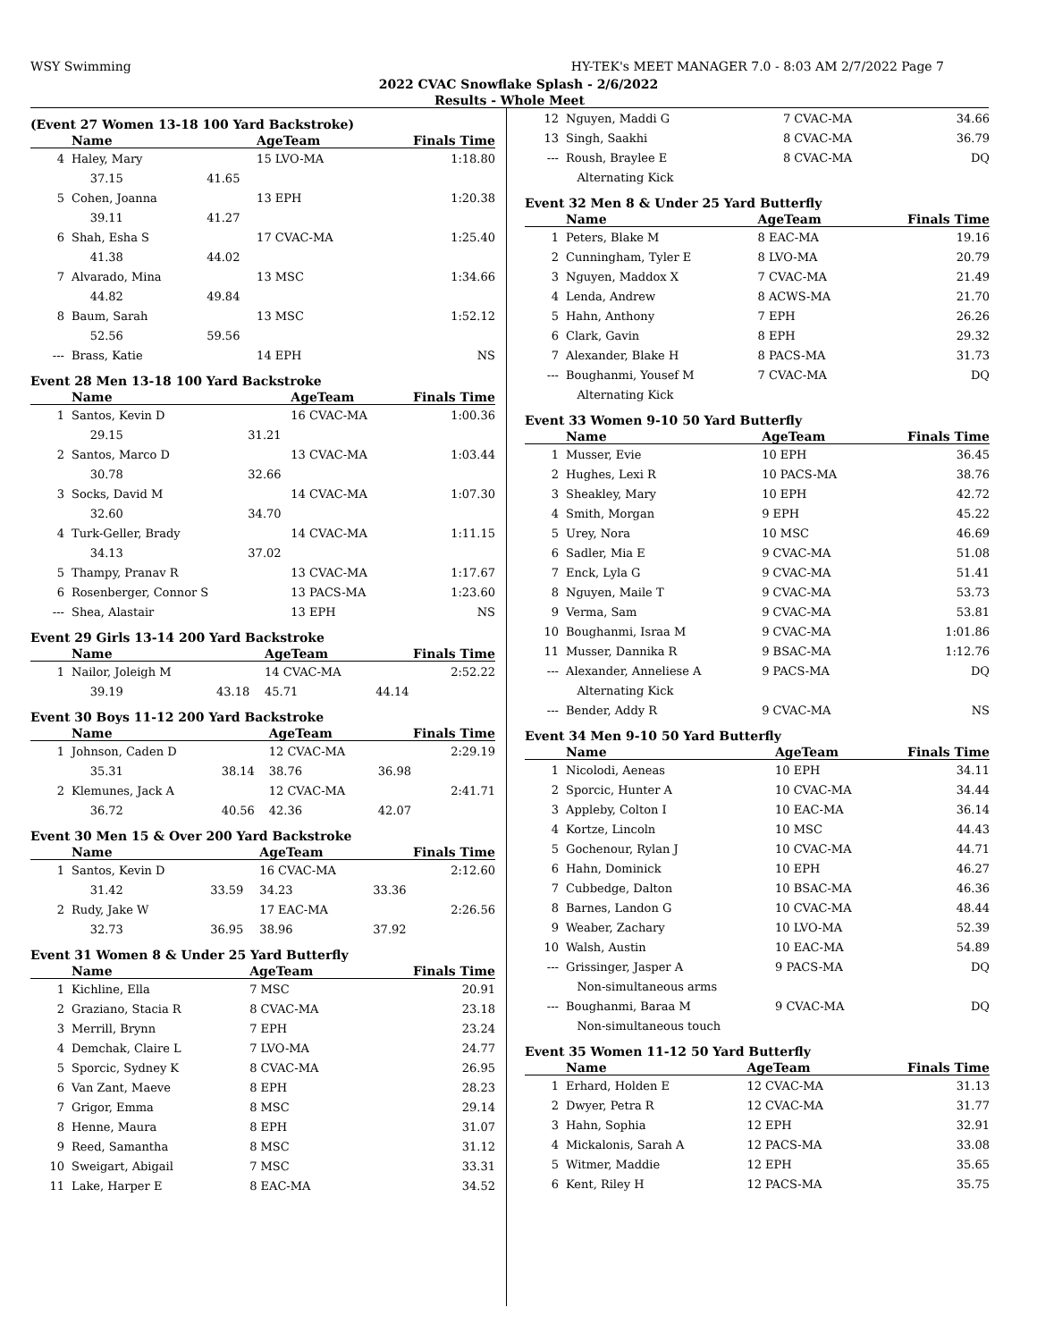WSY Swimming HY-TEK's MEET MANAGER 7.0 - 8:03 AM 2/7/2022 Page 7
2022 CVAC Snowflake Splash - 2/6/2022
Results - Whole Meet
(Event 27 Women 13-18 100 Yard Backstroke)
| | Name | | AgeTeam | Finals Time |
| --- | --- | --- | --- | --- |
| 4 | Haley, Mary | | 15 LVO-MA | 1:18.80 |
| | 37.15 | 41.65 | | |
| 5 | Cohen, Joanna | | 13 EPH | 1:20.38 |
| | 39.11 | 41.27 | | |
| 6 | Shah, Esha S | | 17 CVAC-MA | 1:25.40 |
| | 41.38 | 44.02 | | |
| 7 | Alvarado, Mina | | 13 MSC | 1:34.66 |
| | 44.82 | 49.84 | | |
| 8 | Baum, Sarah | | 13 MSC | 1:52.12 |
| | 52.56 | 59.56 | | |
| --- | Brass, Katie | | 14 EPH | NS |
Event 28 Men 13-18 100 Yard Backstroke
| | Name | | AgeTeam | Finals Time |
| --- | --- | --- | --- | --- |
| 1 | Santos, Kevin D | | 16 CVAC-MA | 1:00.36 |
| | 29.15 | 31.21 | | |
| 2 | Santos, Marco D | | 13 CVAC-MA | 1:03.44 |
| | 30.78 | 32.66 | | |
| 3 | Socks, David M | | 14 CVAC-MA | 1:07.30 |
| | 32.60 | 34.70 | | |
| 4 | Turk-Geller, Brady | | 14 CVAC-MA | 1:11.15 |
| | 34.13 | 37.02 | | |
| 5 | Thampy, Pranav R | | 13 CVAC-MA | 1:17.67 |
| 6 | Rosenberger, Connor S | | 13 PACS-MA | 1:23.60 |
| --- | Shea, Alastair | | 13 EPH | NS |
Event 29 Girls 13-14 200 Yard Backstroke
| | Name | | AgeTeam | Finals Time |
| --- | --- | --- | --- | --- |
| 1 | Nailor, Joleigh M | | 14 CVAC-MA | 2:52.22 |
| | 39.19 | 43.18 | 45.71 | 44.14 |
Event 30 Boys 11-12 200 Yard Backstroke
| | Name | | AgeTeam | Finals Time |
| --- | --- | --- | --- | --- |
| 1 | Johnson, Caden D | | 12 CVAC-MA | 2:29.19 |
| | 35.31 | 38.14 | 38.76 | 36.98 |
| 2 | Klemunes, Jack A | | 12 CVAC-MA | 2:41.71 |
| | 36.72 | 40.56 | 42.36 | 42.07 |
Event 30 Men 15 & Over 200 Yard Backstroke
| | Name | | AgeTeam | Finals Time |
| --- | --- | --- | --- | --- |
| 1 | Santos, Kevin D | | 16 CVAC-MA | 2:12.60 |
| | 31.42 | 33.59 | 34.23 | 33.36 |
| 2 | Rudy, Jake W | | 17 EAC-MA | 2:26.56 |
| | 32.73 | 36.95 | 38.96 | 37.92 |
Event 31 Women 8 & Under 25 Yard Butterfly
| | Name | AgeTeam | Finals Time |
| --- | --- | --- | --- |
| 1 | Kichline, Ella | 7 MSC | 20.91 |
| 2 | Graziano, Stacia R | 8 CVAC-MA | 23.18 |
| 3 | Merrill, Brynn | 7 EPH | 23.24 |
| 4 | Demchak, Claire L | 7 LVO-MA | 24.77 |
| 5 | Sporcic, Sydney K | 8 CVAC-MA | 26.95 |
| 6 | Van Zant, Maeve | 8 EPH | 28.23 |
| 7 | Grigor, Emma | 8 MSC | 29.14 |
| 8 | Henne, Maura | 8 EPH | 31.07 |
| 9 | Reed, Samantha | 8 MSC | 31.12 |
| 10 | Sweigart, Abigail | 7 MSC | 33.31 |
| 11 | Lake, Harper E | 8 EAC-MA | 34.52 |
| 12 | Nguyen, Maddi G | 7 CVAC-MA | 34.66 |
| 13 | Singh, Saakhi | 8 CVAC-MA | 36.79 |
| --- | Roush, Braylee E | 8 CVAC-MA | DQ |
| | Alternating Kick | | |
Event 32 Men 8 & Under 25 Yard Butterfly
| | Name | AgeTeam | Finals Time |
| --- | --- | --- | --- |
| 1 | Peters, Blake M | 8 EAC-MA | 19.16 |
| 2 | Cunningham, Tyler E | 8 LVO-MA | 20.79 |
| 3 | Nguyen, Maddox X | 7 CVAC-MA | 21.49 |
| 4 | Lenda, Andrew | 8 ACWS-MA | 21.70 |
| 5 | Hahn, Anthony | 7 EPH | 26.26 |
| 6 | Clark, Gavin | 8 EPH | 29.32 |
| 7 | Alexander, Blake H | 8 PACS-MA | 31.73 |
| --- | Boughanmi, Yousef M | 7 CVAC-MA | DQ |
| | Alternating Kick | | |
Event 33 Women 9-10 50 Yard Butterfly
| | Name | AgeTeam | Finals Time |
| --- | --- | --- | --- |
| 1 | Musser, Evie | 10 EPH | 36.45 |
| 2 | Hughes, Lexi R | 10 PACS-MA | 38.76 |
| 3 | Sheakley, Mary | 10 EPH | 42.72 |
| 4 | Smith, Morgan | 9 EPH | 45.22 |
| 5 | Urey, Nora | 10 MSC | 46.69 |
| 6 | Sadler, Mia E | 9 CVAC-MA | 51.08 |
| 7 | Enck, Lyla G | 9 CVAC-MA | 51.41 |
| 8 | Nguyen, Maile T | 9 CVAC-MA | 53.73 |
| 9 | Verma, Sam | 9 CVAC-MA | 53.81 |
| 10 | Boughanmi, Israa M | 9 CVAC-MA | 1:01.86 |
| 11 | Musser, Dannika R | 9 BSAC-MA | 1:12.76 |
| --- | Alexander, Anneliese A | 9 PACS-MA | DQ |
| | Alternating Kick | | |
| --- | Bender, Addy R | 9 CVAC-MA | NS |
Event 34 Men 9-10 50 Yard Butterfly
| | Name | AgeTeam | Finals Time |
| --- | --- | --- | --- |
| 1 | Nicolodi, Aeneas | 10 EPH | 34.11 |
| 2 | Sporcic, Hunter A | 10 CVAC-MA | 34.44 |
| 3 | Appleby, Colton I | 10 EAC-MA | 36.14 |
| 4 | Kortze, Lincoln | 10 MSC | 44.43 |
| 5 | Gochenour, Rylan J | 10 CVAC-MA | 44.71 |
| 6 | Hahn, Dominick | 10 EPH | 46.27 |
| 7 | Cubbedge, Dalton | 10 BSAC-MA | 46.36 |
| 8 | Barnes, Landon G | 10 CVAC-MA | 48.44 |
| 9 | Weaber, Zachary | 10 LVO-MA | 52.39 |
| 10 | Walsh, Austin | 10 EAC-MA | 54.89 |
| --- | Grissinger, Jasper A | 9 PACS-MA | DQ |
| | Non-simultaneous arms | | |
| --- | Boughanmi, Baraa M | 9 CVAC-MA | DQ |
| | Non-simultaneous touch | | |
Event 35 Women 11-12 50 Yard Butterfly
| | Name | AgeTeam | Finals Time |
| --- | --- | --- | --- |
| 1 | Erhard, Holden E | 12 CVAC-MA | 31.13 |
| 2 | Dwyer, Petra R | 12 CVAC-MA | 31.77 |
| 3 | Hahn, Sophia | 12 EPH | 32.91 |
| 4 | Mickalonis, Sarah A | 12 PACS-MA | 33.08 |
| 5 | Witmer, Maddie | 12 EPH | 35.65 |
| 6 | Kent, Riley H | 12 PACS-MA | 35.75 |